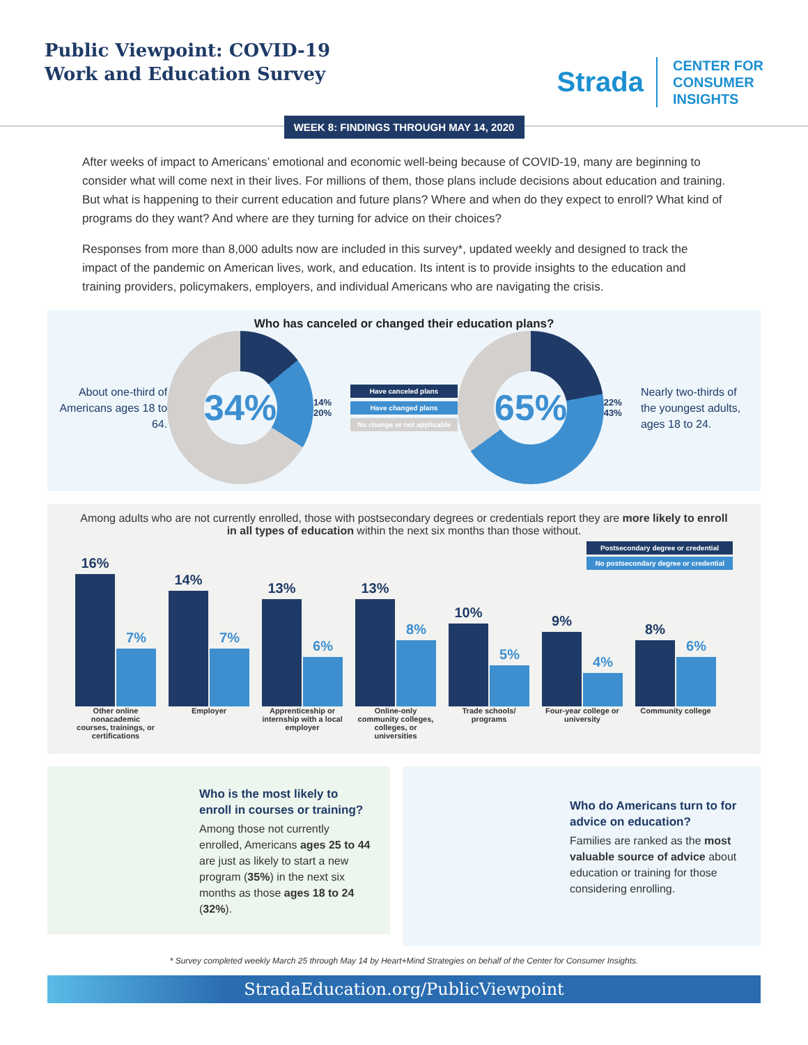Public Viewpoint: COVID-19
Work and Education Survey
Strada
CENTER FOR
CONSUMER
INSIGHTS
WEEK 8: FINDINGS THROUGH MAY 14, 2020
After weeks of impact to Americans’ emotional and economic well-being because of COVID-19, many are beginning to consider what will come next in their lives. For millions of them, those plans include decisions about education and training. But what is happening to their current education and future plans? Where and when do they expect to enroll? What kind of programs do they want? And where are they turning for advice on their choices?
Responses from more than 8,000 adults now are included in this survey*, updated weekly and designed to track the impact of the pandemic on American lives, work, and education. Its intent is to provide insights to the education and training providers, policymakers, employers, and individual Americans who are navigating the crisis.
Who has canceled or changed their education plans?
About one-third of Americans ages 18 to 64.
34%
14% 20%
Have canceled plans
Have changed plans
No change or not applicable
65%
22% 43%
Nearly two-thirds of the youngest adults, ages 18 to 24.
Among adults who are not currently enrolled, those with postsecondary degrees or credentials report they are more likely to enroll in all types of education within the next six months than those without.
Postsecondary degree or credential
No postsecondary degree or credential
16%
7%
14%
7%
13%
6%
13%
8%
10%
5%
9%
4%
8%
6%
Other online nonacademic courses, trainings, or certifications
Employer Apprenticeship or internship with a local employer
Online-only community colleges, colleges, or universities
Trade schools/ programs
Four-year college or university
Community college
Who is the most likely to enroll in courses or training?
Among those not currently enrolled, Americans ages 25 to 44 are just as likely to start a new program (35%) in the next six months as those ages 18 to 24 (32%).
Who do Americans turn to for advice on education?
Families are ranked as the most valuable source of advice about education or training for those considering enrolling.
* Survey completed weekly March 25 through May 14 by Heart+Mind Strategies on behalf of the Center for Consumer Insights.
StradaEducation.org/PublicViewpoint